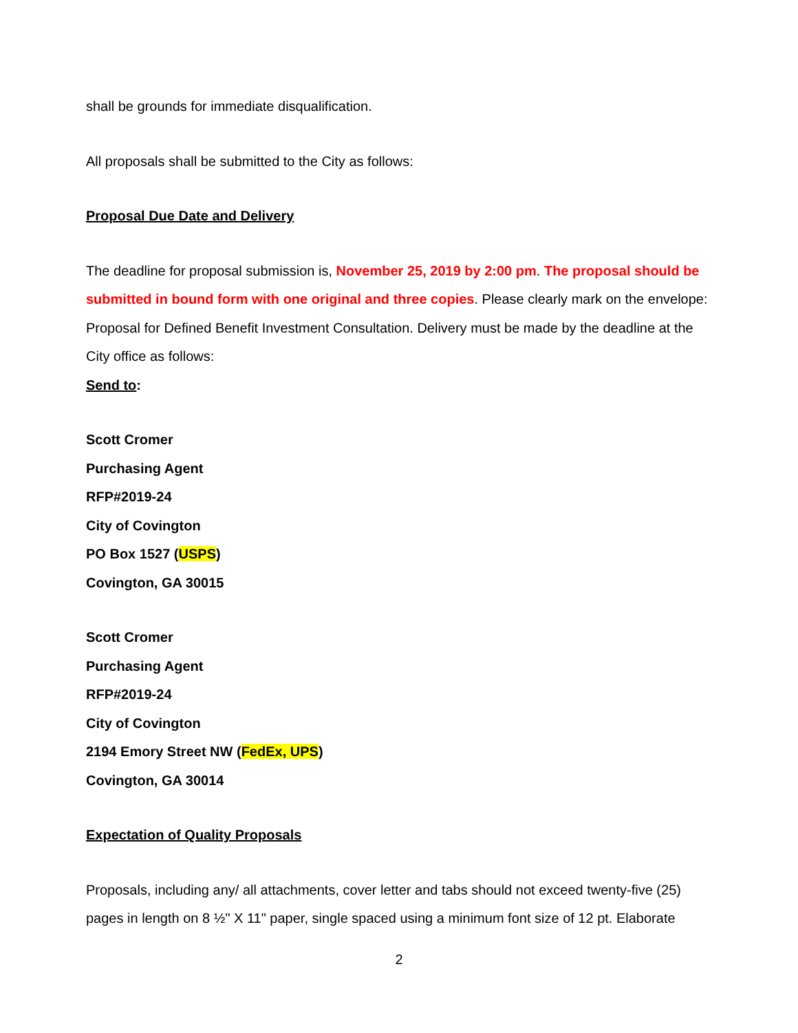shall be grounds for immediate disqualification.
All proposals shall be submitted to the City as follows:
Proposal Due Date and Delivery
The deadline for proposal submission is, November 25, 2019 by 2:00 pm. The proposal should be submitted in bound form with one original and three copies. Please clearly mark on the envelope: Proposal for Defined Benefit Investment Consultation. Delivery must be made by the deadline at the City office as follows:
Send to:
Scott Cromer
Purchasing Agent
RFP#2019-24
City of Covington
PO Box 1527 (USPS)
Covington, GA 30015
Scott Cromer
Purchasing Agent
RFP#2019-24
City of Covington
2194 Emory Street NW (FedEx, UPS)
Covington, GA 30014
Expectation of Quality Proposals
Proposals, including any/ all attachments, cover letter and tabs should not exceed twenty-five (25) pages in length on 8 ½" X 11" paper, single spaced using a minimum font size of 12 pt. Elaborate
2